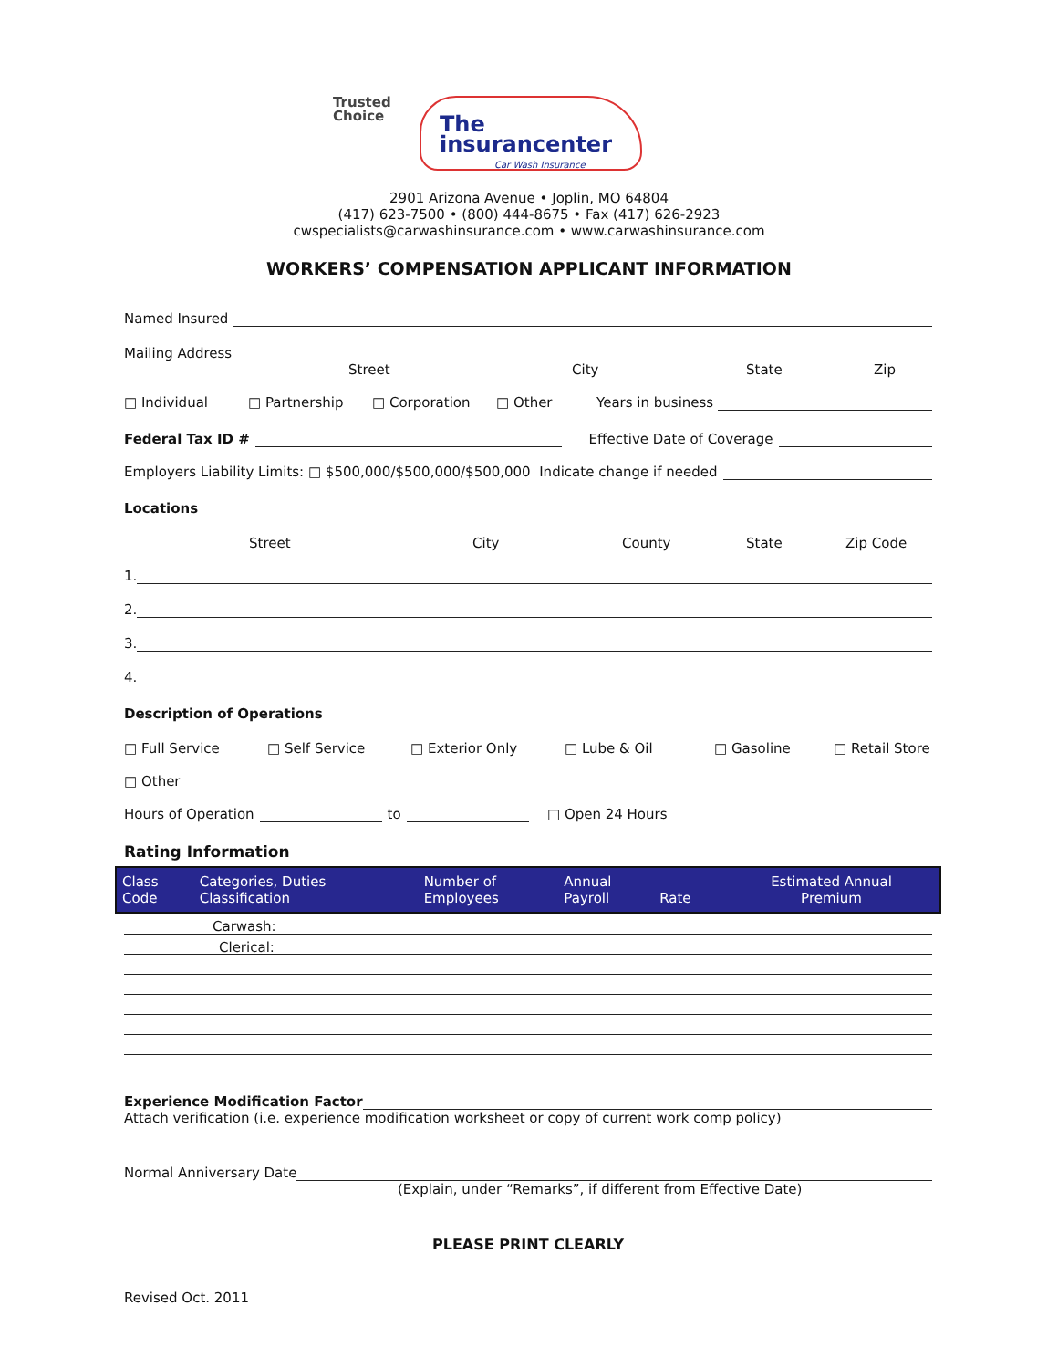Trusted
Choice
The
insurancenter
Car Wash Insurance
2901 Arizona Avenue • Joplin, MO 64804
(417) 623-7500 • (800) 444-8675 • Fax (417) 626-2923
cwspecialists@carwashinsurance.com • www.carwashinsurance.com
WORKERS’ COMPENSATION APPLICANT INFORMATION
Named Insured
Mailing Address
Street City State Zip
□ Individual □ Partnership □ Corporation □ Other Years in business
Federal Tax ID # Effective Date of Coverage
Employers Liability Limits: □ $500,000/$500,000/$500,000 Indicate change if needed
Locations
Street City County State Zip Code
1.
2.
3.
4.
Description of Operations
□ Full Service □ Self Service □ Exterior Only □ Lube & Oil □ Gasoline □ Retail Store
□ Other
Hours of Operation to □ Open 24 Hours
Rating Information
| Class Code | Categories, Duties Classification | Number of Employees | Annual Payroll | Rate | Estimated Annual Premium |
| --- | --- | --- | --- | --- | --- |
Carwash:
Clerical:
Experience Modification Factor
Attach verification (i.e. experience modification worksheet or copy of current work comp policy)
Normal Anniversary Date
(Explain, under “Remarks”, if different from Effective Date)
PLEASE PRINT CLEARLY
Revised Oct. 2011